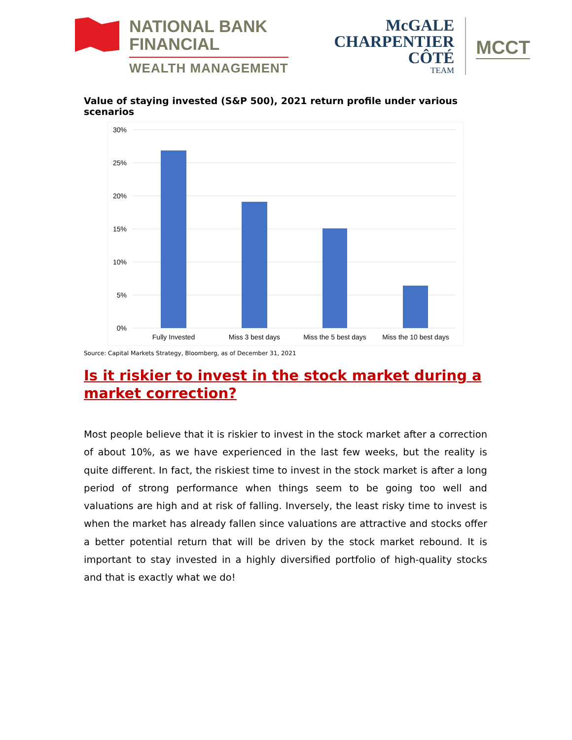NATIONAL BANK
FINANCIAL
WEALTH MANAGEMENT
McGALE
CHARPENTIER
CÔTÉ
TEAM
MCCT
Value of staying invested (S&P 500), 2021 return profile under various scenarios
30%
25%
20%
15%
10%
5%
0%
Fully Invested
Miss 3 best days
Miss the 5 best days
Miss the 10 best days
Source: Capital Markets Strategy, Bloomberg, as of December 31, 2021
Is it riskier to invest in the stock market during a market correction?
Most people believe that it is riskier to invest in the stock market after a correction of about 10%, as we have experienced in the last few weeks, but the reality is quite different. In fact, the riskiest time to invest in the stock market is after a long period of strong performance when things seem to be going too well and valuations are high and at risk of falling. Inversely, the least risky time to invest is when the market has already fallen since valuations are attractive and stocks offer a better potential return that will be driven by the stock market rebound. It is important to stay invested in a highly diversified portfolio of high-quality stocks and that is exactly what we do!